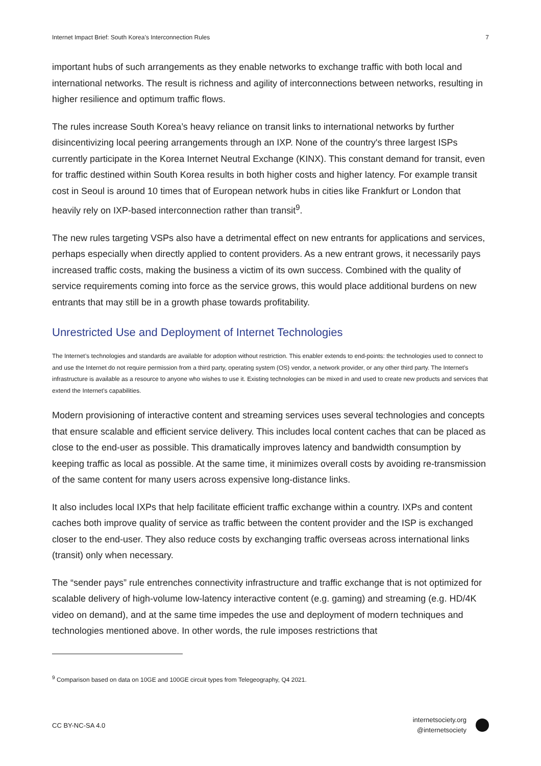Internet Impact Brief: South Korea’s Interconnection Rules 7
important hubs of such arrangements as they enable networks to exchange traffic with both local and international networks. The result is richness and agility of interconnections between networks, resulting in higher resilience and optimum traffic flows.
The rules increase South Korea’s heavy reliance on transit links to international networks by further disincentivizing local peering arrangements through an IXP. None of the country's three largest ISPs currently participate in the Korea Internet Neutral Exchange (KINX). This constant demand for transit, even for traffic destined within South Korea results in both higher costs and higher latency. For example transit cost in Seoul is around 10 times that of European network hubs in cities like Frankfurt or London that heavily rely on IXP-based interconnection rather than transit<sup>9</sup>.
The new rules targeting VSPs also have a detrimental effect on new entrants for applications and services, perhaps especially when directly applied to content providers. As a new entrant grows, it necessarily pays increased traffic costs, making the business a victim of its own success. Combined with the quality of service requirements coming into force as the service grows, this would place additional burdens on new entrants that may still be in a growth phase towards profitability.
Unrestricted Use and Deployment of Internet Technologies
The Internet’s technologies and standards are available for adoption without restriction. This enabler extends to end-points: the technologies used to connect to and use the Internet do not require permission from a third party, operating system (OS) vendor, a network provider, or any other third party. The Internet’s infrastructure is available as a resource to anyone who wishes to use it. Existing technologies can be mixed in and used to create new products and services that extend the Internet’s capabilities.
Modern provisioning of interactive content and streaming services uses several technologies and concepts that ensure scalable and efficient service delivery. This includes local content caches that can be placed as close to the end-user as possible. This dramatically improves latency and bandwidth consumption by keeping traffic as local as possible. At the same time, it minimizes overall costs by avoiding re-transmission of the same content for many users across expensive long-distance links.
It also includes local IXPs that help facilitate efficient traffic exchange within a country. IXPs and content caches both improve quality of service as traffic between the content provider and the ISP is exchanged closer to the end-user. They also reduce costs by exchanging traffic overseas across international links (transit) only when necessary.
The “sender pays” rule entrenches connectivity infrastructure and traffic exchange that is not optimized for scalable delivery of high-volume low-latency interactive content (e.g. gaming) and streaming (e.g. HD/4K video on demand), and at the same time impedes the use and deployment of modern techniques and technologies mentioned above. In other words, the rule imposes restrictions that
<sup>9</sup> Comparison based on data on 10GE and 100GE circuit types from Telegeography, Q4 2021.
CC BY-NC-SA 4.0
internetsociety.org
@internetsociety